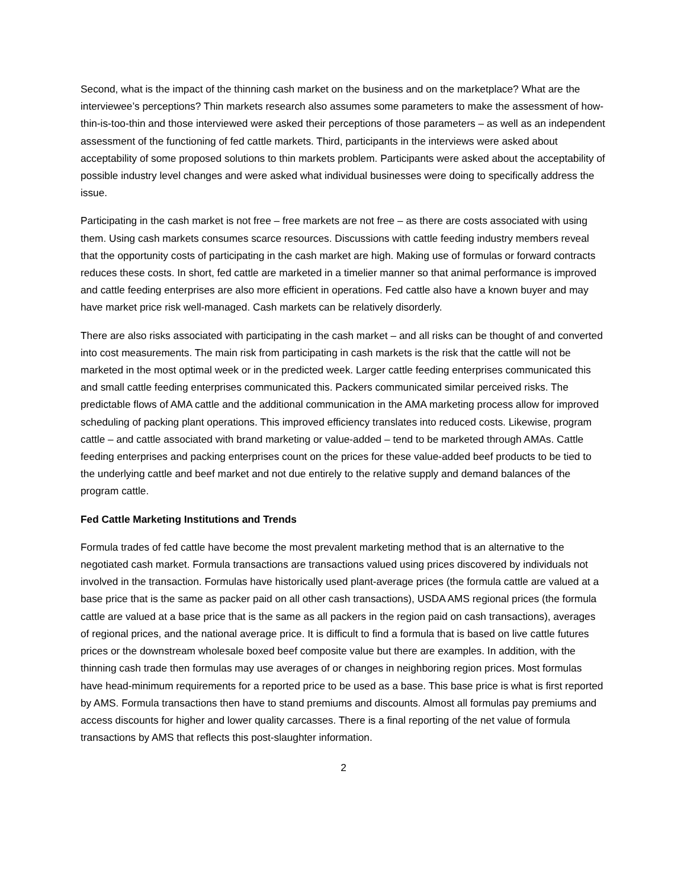Second, what is the impact of the thinning cash market on the business and on the marketplace? What are the interviewee’s perceptions? Thin markets research also assumes some parameters to make the assessment of how-thin-is-too-thin and those interviewed were asked their perceptions of those parameters – as well as an independent assessment of the functioning of fed cattle markets. Third, participants in the interviews were asked about acceptability of some proposed solutions to thin markets problem. Participants were asked about the acceptability of possible industry level changes and were asked what individual businesses were doing to specifically address the issue.
Participating in the cash market is not free – free markets are not free – as there are costs associated with using them. Using cash markets consumes scarce resources. Discussions with cattle feeding industry members reveal that the opportunity costs of participating in the cash market are high. Making use of formulas or forward contracts reduces these costs. In short, fed cattle are marketed in a timelier manner so that animal performance is improved and cattle feeding enterprises are also more efficient in operations. Fed cattle also have a known buyer and may have market price risk well-managed. Cash markets can be relatively disorderly.
There are also risks associated with participating in the cash market – and all risks can be thought of and converted into cost measurements. The main risk from participating in cash markets is the risk that the cattle will not be marketed in the most optimal week or in the predicted week. Larger cattle feeding enterprises communicated this and small cattle feeding enterprises communicated this. Packers communicated similar perceived risks. The predictable flows of AMA cattle and the additional communication in the AMA marketing process allow for improved scheduling of packing plant operations. This improved efficiency translates into reduced costs. Likewise, program cattle – and cattle associated with brand marketing or value-added – tend to be marketed through AMAs. Cattle feeding enterprises and packing enterprises count on the prices for these value-added beef products to be tied to the underlying cattle and beef market and not due entirely to the relative supply and demand balances of the program cattle.
Fed Cattle Marketing Institutions and Trends
Formula trades of fed cattle have become the most prevalent marketing method that is an alternative to the negotiated cash market. Formula transactions are transactions valued using prices discovered by individuals not involved in the transaction. Formulas have historically used plant-average prices (the formula cattle are valued at a base price that is the same as packer paid on all other cash transactions), USDA AMS regional prices (the formula cattle are valued at a base price that is the same as all packers in the region paid on cash transactions), averages of regional prices, and the national average price. It is difficult to find a formula that is based on live cattle futures prices or the downstream wholesale boxed beef composite value but there are examples. In addition, with the thinning cash trade then formulas may use averages of or changes in neighboring region prices. Most formulas have head-minimum requirements for a reported price to be used as a base. This base price is what is first reported by AMS. Formula transactions then have to stand premiums and discounts. Almost all formulas pay premiums and access discounts for higher and lower quality carcasses. There is a final reporting of the net value of formula transactions by AMS that reflects this post-slaughter information.
2